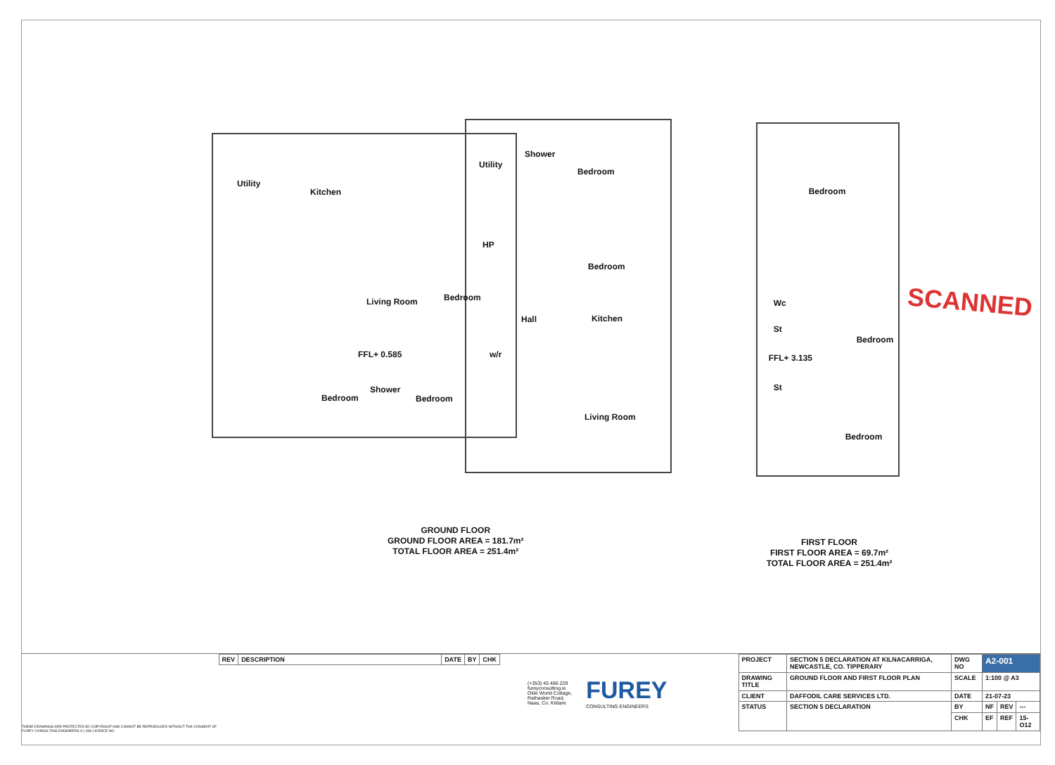Utility
Kitchen
Utility
Shower
Bedroom
HP
Bedroom
Living Room Bedroom
Hall Kitchen
FFL+ 0.585 w/r
Bedroom
Shower
Bedroom
Living Room
GROUND FLOOR
GROUND FLOOR AREA = 181.7m²
TOTAL FLOOR AREA = 251.4m²
Bedroom
Wc
St
Bedroom
FFL+ 3.135
St
Bedroom
SCANNED
FIRST FLOOR
FIRST FLOOR AREA = 69.7m²
TOTAL FLOOR AREA = 251.4m²
THESE DRAWINGS ARE PROTECTED BY COPYRIGHT AND CANNOT BE REPRODUCED WITHOUT THE CONSENT OF FUREY CONSULTING ENGINEERS © | OSI LICENCE NO.
| REV | DESCRIPTION | DATE | BY | CHK |
(+353) 45 486 229
fureyconsulting.ie
Olde World Cottage,
Rathasker Road,
Naas, Co. Kildare
FUREY
CONSULTING ENGINEERS
| PROJECT | SECTION 5 DECLARATION AT KILNACARRIGA, NEWCASTLE, CO. TIPPERARY | DWG NO | A2-001 | | |
| DRAWING TITLE | GROUND FLOOR AND FIRST FLOOR PLAN | SCALE | 1:100 @ A3 | | |
| CLIENT | DAFFODIL CARE SERVICES LTD. | DATE | 21-07-23 | | |
| STATUS | SECTION 5 DECLARATION | BY | NF | REV | --- |
| | | CHK | EF | REF | 15-O12 |